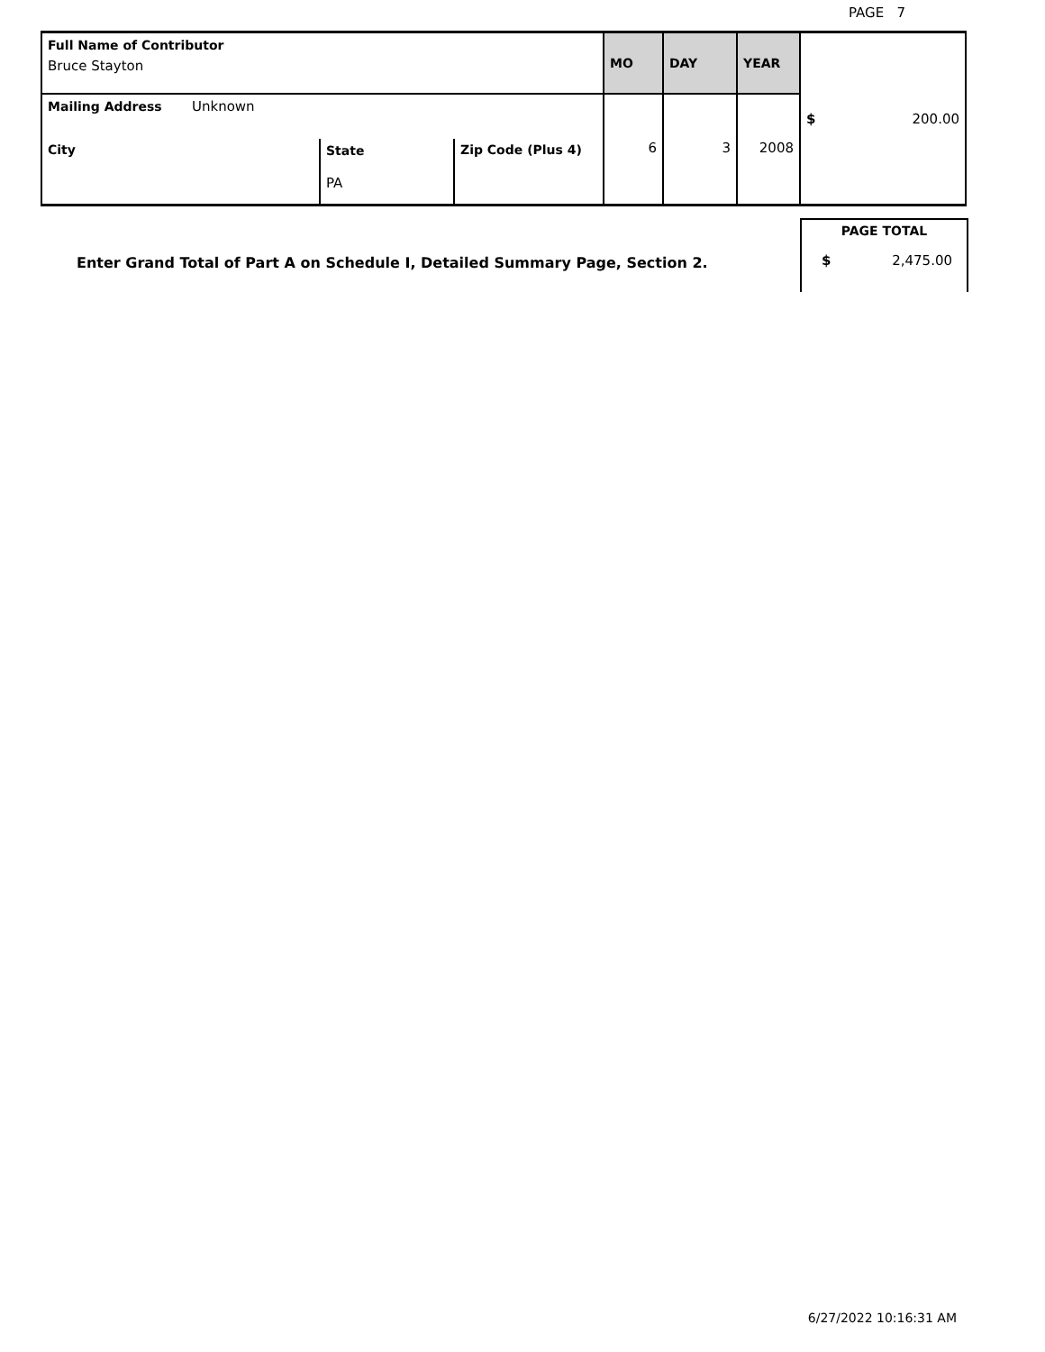PAGE 7
| Full Name of Contributor Bruce Stayton | | | MO | DAY | YEAR | $ 200.00 |
| Mailing Address Unknown | | | 6 | 3 | 2008 | |
| City | State PA | Zip Code (Plus 4) | | | | |
PAGE TOTAL
$ 2,475.00
Enter Grand Total of Part A on Schedule I, Detailed Summary Page, Section 2.
6/27/2022 10:16:31 AM